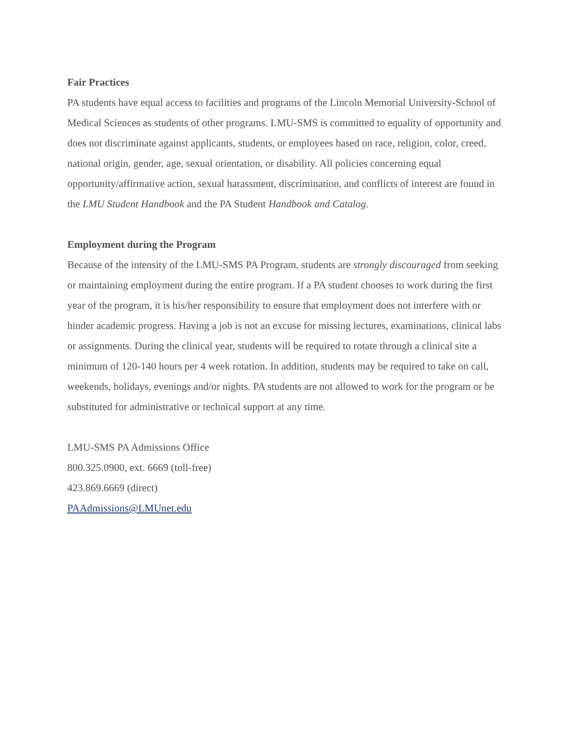Fair Practices
PA students have equal access to facilities and programs of the Lincoln Memorial University-School of Medical Sciences as students of other programs. LMU-SMS is committed to equality of opportunity and does not discriminate against applicants, students, or employees based on race, religion, color, creed, national origin, gender, age, sexual orientation, or disability. All policies concerning equal opportunity/affirmative action, sexual harassment, discrimination, and conflicts of interest are found in the LMU Student Handbook and the PA Student Handbook and Catalog.
Employment during the Program
Because of the intensity of the LMU-SMS PA Program, students are strongly discouraged from seeking or maintaining employment during the entire program. If a PA student chooses to work during the first year of the program, it is his/her responsibility to ensure that employment does not interfere with or hinder academic progress. Having a job is not an excuse for missing lectures, examinations, clinical labs or assignments. During the clinical year, students will be required to rotate through a clinical site a minimum of 120-140 hours per 4 week rotation. In addition, students may be required to take on call, weekends, holidays, evenings and/or nights. PA students are not allowed to work for the program or be substituted for administrative or technical support at any time.
LMU-SMS PA Admissions Office
800.325.0900, ext. 6669 (toll-free)
423.869.6669 (direct)
PAAdmissions@LMUnet.edu